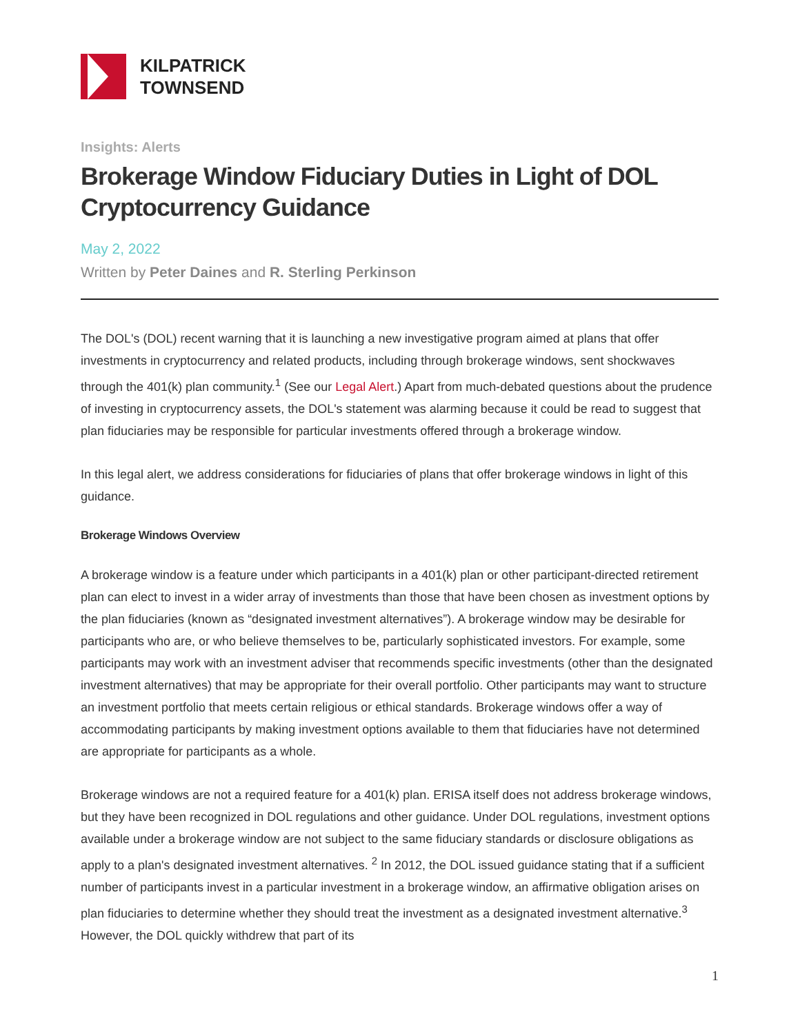KILPATRICK
TOWNSEND
Insights: Alerts
Brokerage Window Fiduciary Duties in Light of DOL Cryptocurrency Guidance
May 2, 2022
Written by Peter Daines and R. Sterling Perkinson
The DOL's (DOL) recent warning that it is launching a new investigative program aimed at plans that offer investments in cryptocurrency and related products, including through brokerage windows, sent shockwaves through the 401(k) plan community.<sup>1</sup> (See our Legal Alert.) Apart from much-debated questions about the prudence of investing in cryptocurrency assets, the DOL's statement was alarming because it could be read to suggest that plan fiduciaries may be responsible for particular investments offered through a brokerage window.
In this legal alert, we address considerations for fiduciaries of plans that offer brokerage windows in light of this guidance.
Brokerage Windows Overview
A brokerage window is a feature under which participants in a 401(k) plan or other participant-directed retirement plan can elect to invest in a wider array of investments than those that have been chosen as investment options by the plan fiduciaries (known as “designated investment alternatives”). A brokerage window may be desirable for participants who are, or who believe themselves to be, particularly sophisticated investors. For example, some participants may work with an investment adviser that recommends specific investments (other than the designated investment alternatives) that may be appropriate for their overall portfolio. Other participants may want to structure an investment portfolio that meets certain religious or ethical standards. Brokerage windows offer a way of accommodating participants by making investment options available to them that fiduciaries have not determined are appropriate for participants as a whole.
Brokerage windows are not a required feature for a 401(k) plan. ERISA itself does not address brokerage windows, but they have been recognized in DOL regulations and other guidance. Under DOL regulations, investment options available under a brokerage window are not subject to the same fiduciary standards or disclosure obligations as apply to a plan's designated investment alternatives. <sup>2</sup> In 2012, the DOL issued guidance stating that if a sufficient number of participants invest in a particular investment in a brokerage window, an affirmative obligation arises on plan fiduciaries to determine whether they should treat the investment as a designated investment alternative.<sup>3</sup> However, the DOL quickly withdrew that part of its
1